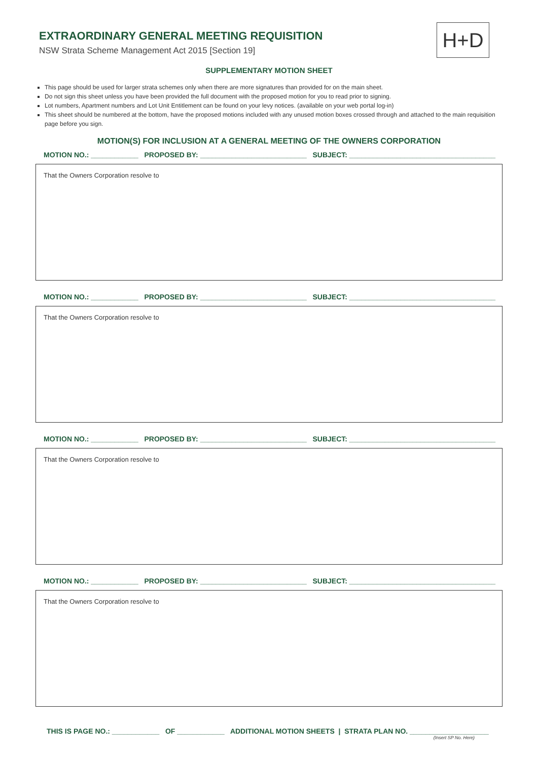EXTRAORDINARY GENERAL MEETING REQUISITION
NSW Strata Scheme Management Act 2015 [Section 19]
H+D
SUPPLEMENTARY MOTION SHEET
This page should be used for larger strata schemes only when there are more signatures than provided for on the main sheet.
Do not sign this sheet unless you have been provided the full document with the proposed motion for you to read prior to signing.
Lot numbers, Apartment numbers and Lot Unit Entitlement can be found on your levy notices. (available on your web portal log-in)
This sheet should be numbered at the bottom, have the proposed motions included with any unused motion boxes crossed through and attached to the main requisition page before you sign.
MOTION(S) FOR INCLUSION AT A GENERAL MEETING OF THE OWNERS CORPORATION
MOTION NO.: ____________ PROPOSED BY: ___________________________ SUBJECT: _____________________________________
That the Owners Corporation resolve to
MOTION NO.: ____________ PROPOSED BY: ___________________________ SUBJECT: _____________________________________
That the Owners Corporation resolve to
MOTION NO.: ____________ PROPOSED BY: ___________________________ SUBJECT: _____________________________________
That the Owners Corporation resolve to
MOTION NO.: ____________ PROPOSED BY: ___________________________ SUBJECT: _____________________________________
That the Owners Corporation resolve to
THIS IS PAGE NO.: ____________ OF ____________ ADDITIONAL MOTION SHEETS | STRATA PLAN NO. ____________________
(Insert SP No. Here)